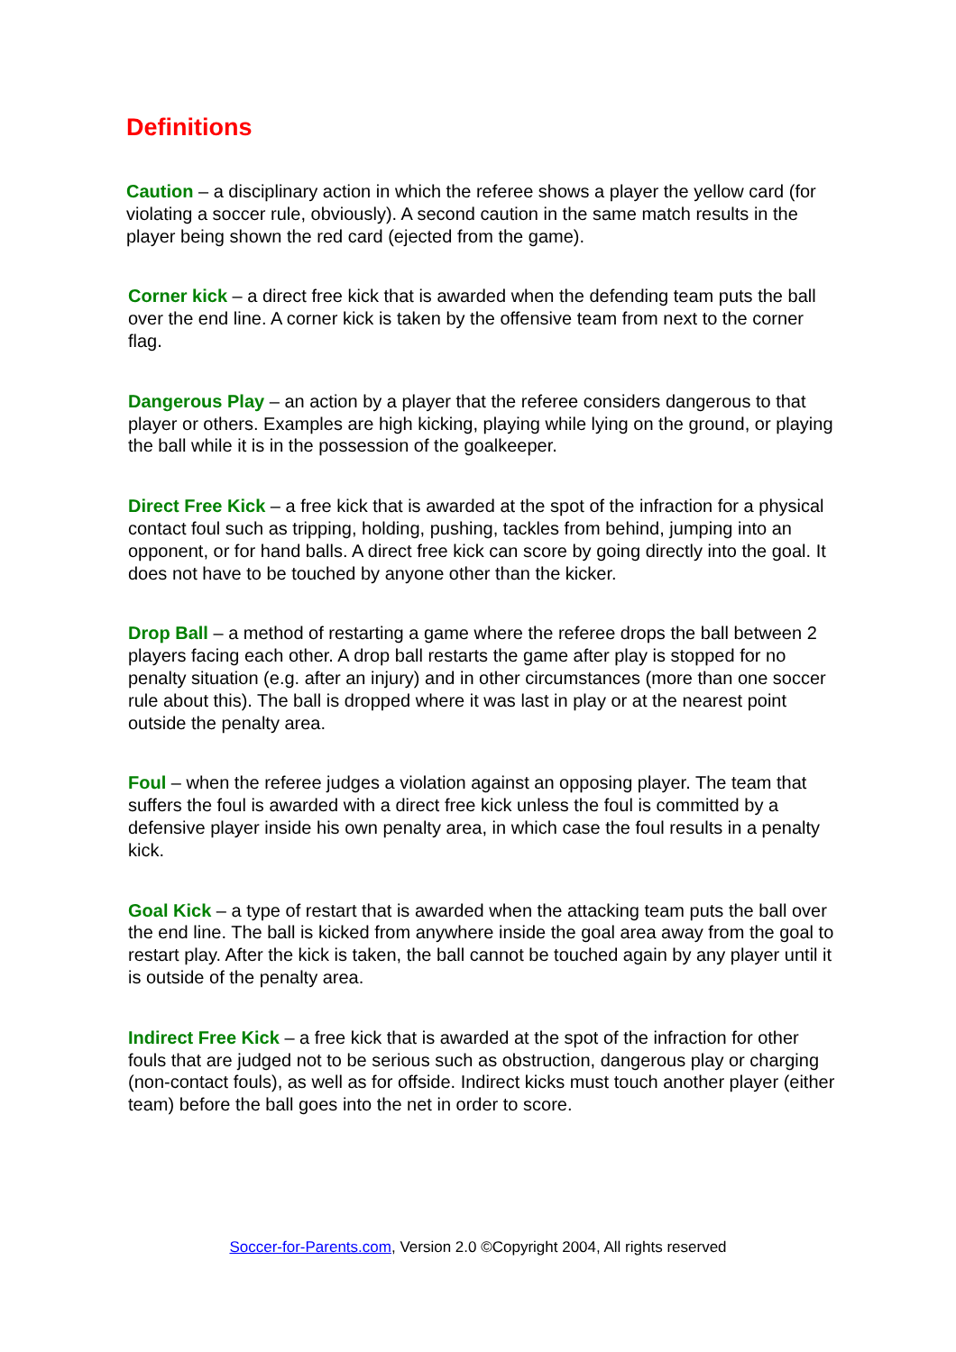Definitions
Caution – a disciplinary action in which the referee shows a player the yellow card (for violating a soccer rule, obviously). A second caution in the same match results in the player being shown the red card (ejected from the game).
Corner kick – a direct free kick that is awarded when the defending team puts the ball over the end line. A corner kick is taken by the offensive team from next to the corner flag.
Dangerous Play – an action by a player that the referee considers dangerous to that player or others. Examples are high kicking, playing while lying on the ground, or playing the ball while it is in the possession of the goalkeeper.
Direct Free Kick – a free kick that is awarded at the spot of the infraction for a physical contact foul such as tripping, holding, pushing, tackles from behind, jumping into an opponent, or for hand balls. A direct free kick can score by going directly into the goal. It does not have to be touched by anyone other than the kicker.
Drop Ball – a method of restarting a game where the referee drops the ball between 2 players facing each other. A drop ball restarts the game after play is stopped for no penalty situation (e.g. after an injury) and in other circumstances (more than one soccer rule about this). The ball is dropped where it was last in play or at the nearest point outside the penalty area.
Foul – when the referee judges a violation against an opposing player. The team that suffers the foul is awarded with a direct free kick unless the foul is committed by a defensive player inside his own penalty area, in which case the foul results in a penalty kick.
Goal Kick – a type of restart that is awarded when the attacking team puts the ball over the end line. The ball is kicked from anywhere inside the goal area away from the goal to restart play. After the kick is taken, the ball cannot be touched again by any player until it is outside of the penalty area.
Indirect Free Kick – a free kick that is awarded at the spot of the infraction for other fouls that are judged not to be serious such as obstruction, dangerous play or charging (non-contact fouls), as well as for offside. Indirect kicks must touch another player (either team) before the ball goes into the net in order to score.
Soccer-for-Parents.com, Version 2.0 ©Copyright 2004, All rights reserved